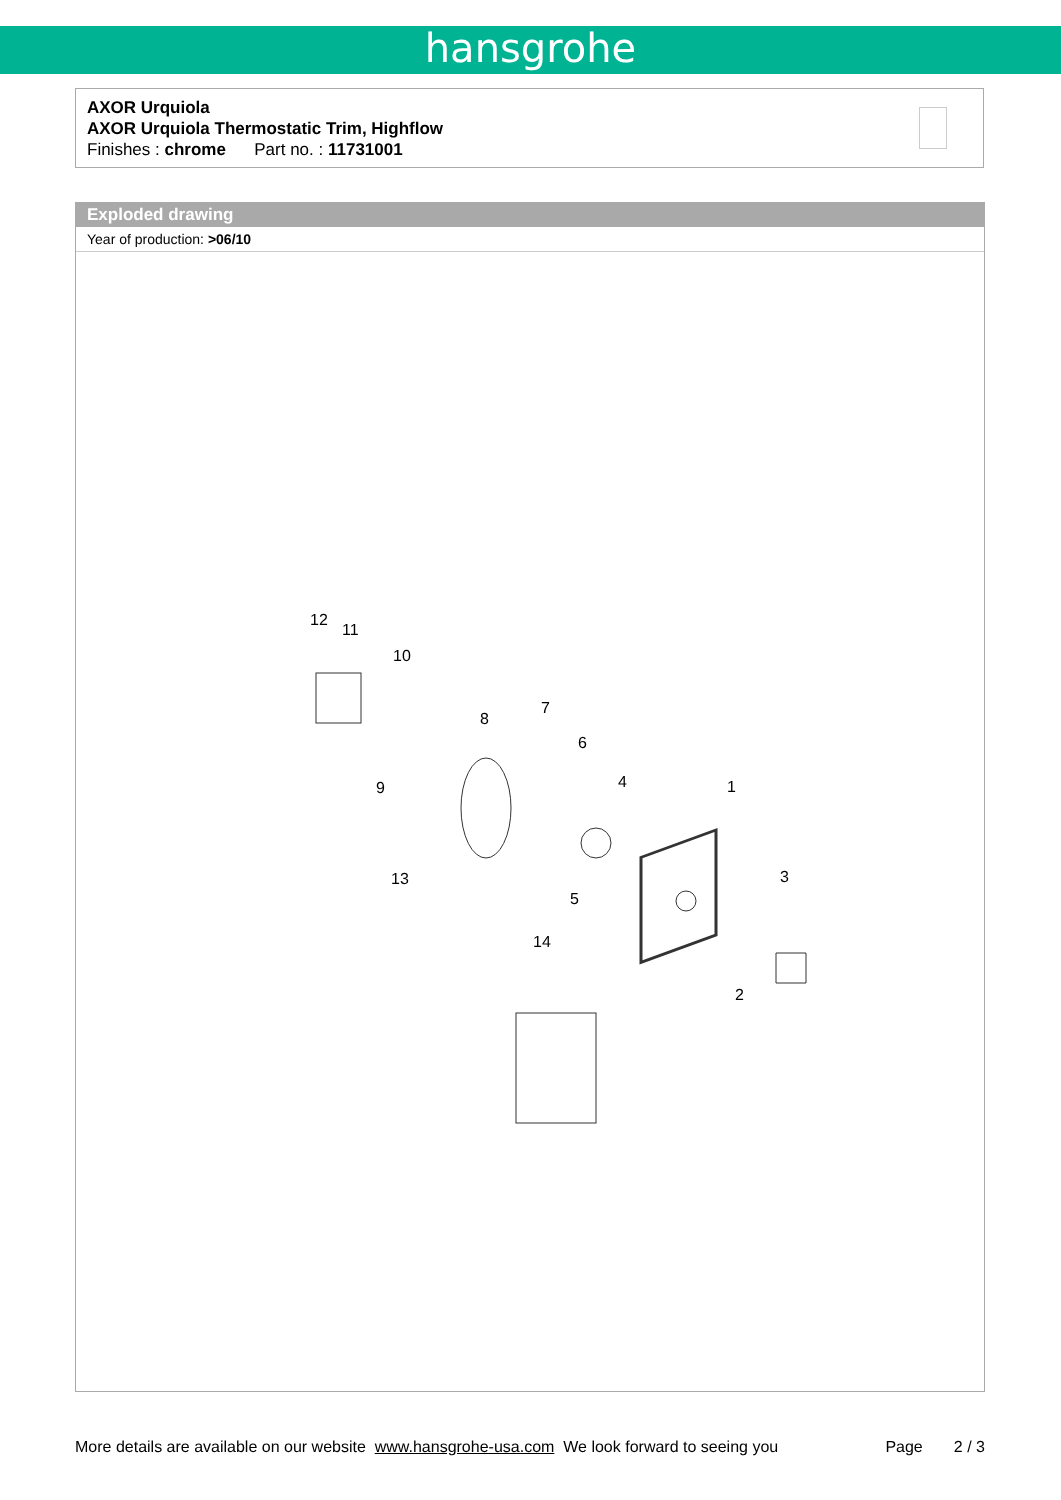hansgrohe
AXOR Urquiola
AXOR Urquiola Thermostatic Trim, Highflow
Finishes : chrome Part no. : 11731001
Exploded drawing
Year of production: >06/10
12
11
10
7
8
6
4 1 9
3 13
5
14
2
More details are available on our website www.hansgrohe-usa.com We look forward to seeing you Page 2 / 3